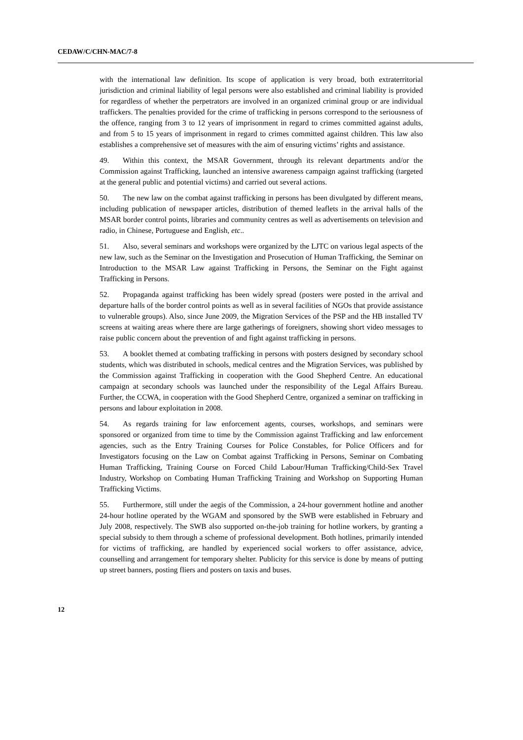CEDAW/C/CHN-MAC/7-8
with the international law definition. Its scope of application is very broad, both extraterritorial jurisdiction and criminal liability of legal persons were also established and criminal liability is provided for regardless of whether the perpetrators are involved in an organized criminal group or are individual traffickers. The penalties provided for the crime of trafficking in persons correspond to the seriousness of the offence, ranging from 3 to 12 years of imprisonment in regard to crimes committed against adults, and from 5 to 15 years of imprisonment in regard to crimes committed against children. This law also establishes a comprehensive set of measures with the aim of ensuring victims’ rights and assistance.
49. Within this context, the MSAR Government, through its relevant departments and/or the Commission against Trafficking, launched an intensive awareness campaign against trafficking (targeted at the general public and potential victims) and carried out several actions.
50. The new law on the combat against trafficking in persons has been divulgated by different means, including publication of newspaper articles, distribution of themed leaflets in the arrival halls of the MSAR border control points, libraries and community centres as well as advertisements on television and radio, in Chinese, Portuguese and English, etc..
51. Also, several seminars and workshops were organized by the LJTC on various legal aspects of the new law, such as the Seminar on the Investigation and Prosecution of Human Trafficking, the Seminar on Introduction to the MSAR Law against Trafficking in Persons, the Seminar on the Fight against Trafficking in Persons.
52. Propaganda against trafficking has been widely spread (posters were posted in the arrival and departure halls of the border control points as well as in several facilities of NGOs that provide assistance to vulnerable groups). Also, since June 2009, the Migration Services of the PSP and the HB installed TV screens at waiting areas where there are large gatherings of foreigners, showing short video messages to raise public concern about the prevention of and fight against trafficking in persons.
53. A booklet themed at combating trafficking in persons with posters designed by secondary school students, which was distributed in schools, medical centres and the Migration Services, was published by the Commission against Trafficking in cooperation with the Good Shepherd Centre. An educational campaign at secondary schools was launched under the responsibility of the Legal Affairs Bureau. Further, the CCWA, in cooperation with the Good Shepherd Centre, organized a seminar on trafficking in persons and labour exploitation in 2008.
54. As regards training for law enforcement agents, courses, workshops, and seminars were sponsored or organized from time to time by the Commission against Trafficking and law enforcement agencies, such as the Entry Training Courses for Police Constables, for Police Officers and for Investigators focusing on the Law on Combat against Trafficking in Persons, Seminar on Combating Human Trafficking, Training Course on Forced Child Labour/Human Trafficking/Child-Sex Travel Industry, Workshop on Combating Human Trafficking Training and Workshop on Supporting Human Trafficking Victims.
55. Furthermore, still under the aegis of the Commission, a 24-hour government hotline and another 24-hour hotline operated by the WGAM and sponsored by the SWB were established in February and July 2008, respectively. The SWB also supported on-the-job training for hotline workers, by granting a special subsidy to them through a scheme of professional development. Both hotlines, primarily intended for victims of trafficking, are handled by experienced social workers to offer assistance, advice, counselling and arrangement for temporary shelter. Publicity for this service is done by means of putting up street banners, posting fliers and posters on taxis and buses.
12